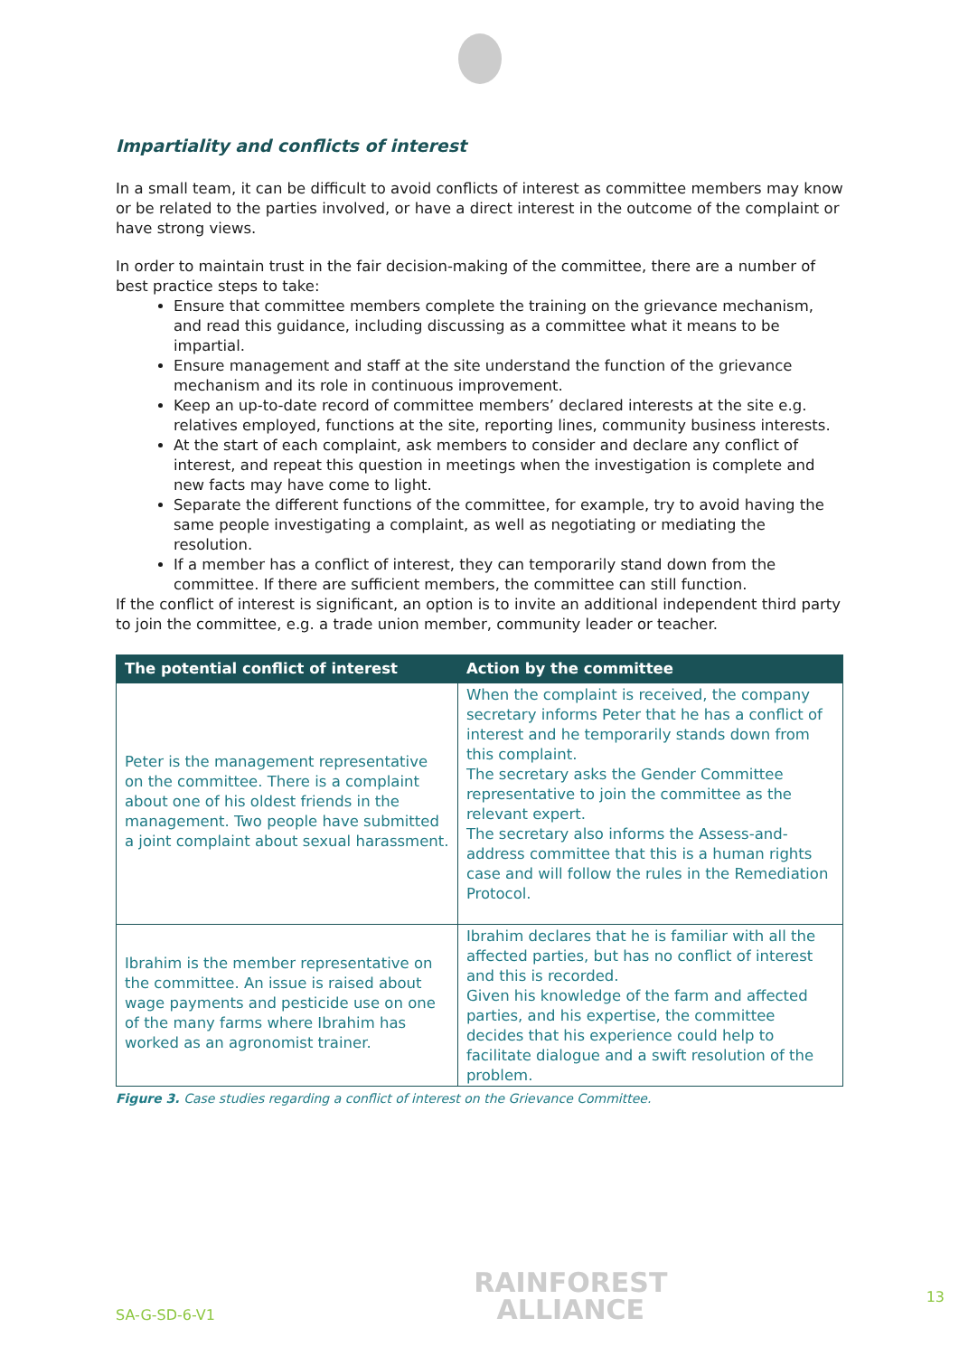Impartiality and conflicts of interest
In a small team, it can be difficult to avoid conflicts of interest as committee members may know or be related to the parties involved, or have a direct interest in the outcome of the complaint or have strong views.
In order to maintain trust in the fair decision-making of the committee, there are a number of best practice steps to take:
Ensure that committee members complete the training on the grievance mechanism, and read this guidance, including discussing as a committee what it means to be impartial.
Ensure management and staff at the site understand the function of the grievance mechanism and its role in continuous improvement.
Keep an up-to-date record of committee members’ declared interests at the site e.g. relatives employed, functions at the site, reporting lines, community business interests.
At the start of each complaint, ask members to consider and declare any conflict of interest, and repeat this question in meetings when the investigation is complete and new facts may have come to light.
Separate the different functions of the committee, for example, try to avoid having the same people investigating a complaint, as well as negotiating or mediating the resolution.
If a member has a conflict of interest, they can temporarily stand down from the committee. If there are sufficient members, the committee can still function.
If the conflict of interest is significant, an option is to invite an additional independent third party to join the committee, e.g. a trade union member, community leader or teacher.
| The potential conflict of interest | Action by the committee |
| --- | --- |
| Peter is the management representative on the committee. There is a complaint about one of his oldest friends in the management. Two people have submitted a joint complaint about sexual harassment. | When the complaint is received, the company secretary informs Peter that he has a conflict of interest and he temporarily stands down from this complaint. The secretary asks the Gender Committee representative to join the committee as the relevant expert. The secretary also informs the Assess-and-address committee that this is a human rights case and will follow the rules in the Remediation Protocol. |
| Ibrahim is the member representative on the committee. An issue is raised about wage payments and pesticide use on one of the many farms where Ibrahim has worked as an agronomist trainer. | Ibrahim declares that he is familiar with all the affected parties, but has no conflict of interest and this is recorded. Given his knowledge of the farm and affected parties, and his expertise, the committee decides that his experience could help to facilitate dialogue and a swift resolution of the problem. |
Figure 3. Case studies regarding a conflict of interest on the Grievance Committee.
SA-G-SD-6-V1
RAINFOREST
ALLIANCE
13